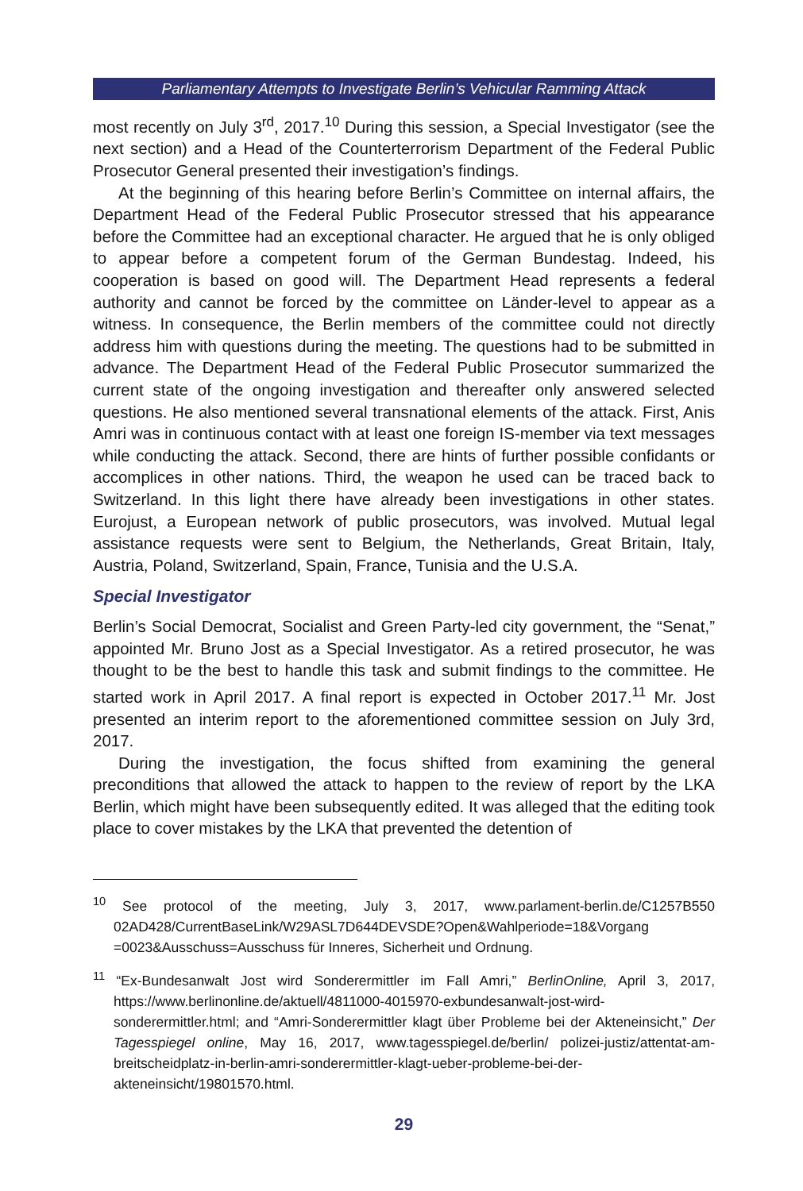Parliamentary Attempts to Investigate Berlin’s Vehicular Ramming Attack
most recently on July 3<sup>rd</sup>, 2017.<sup>10</sup> During this session, a Special Investigator (see the next section) and a Head of the Counterterrorism Department of the Federal Public Prosecutor General presented their investigation’s findings.
At the beginning of this hearing before Berlin’s Committee on internal affairs, the Department Head of the Federal Public Prosecutor stressed that his appearance before the Committee had an exceptional character. He argued that he is only obliged to appear before a competent forum of the German Bundestag. Indeed, his cooperation is based on good will. The Department Head represents a federal authority and cannot be forced by the committee on Länder-level to appear as a witness. In consequence, the Berlin members of the committee could not directly address him with questions during the meeting. The questions had to be submitted in advance. The Department Head of the Federal Public Prosecutor summarized the current state of the ongoing investigation and thereafter only answered selected questions. He also mentioned several transnational elements of the attack. First, Anis Amri was in continuous contact with at least one foreign IS-member via text messages while conducting the attack. Second, there are hints of further possible confidants or accomplices in other nations. Third, the weapon he used can be traced back to Switzerland. In this light there have already been investigations in other states. Eurojust, a European network of public prosecutors, was involved. Mutual legal assistance requests were sent to Belgium, the Netherlands, Great Britain, Italy, Austria, Poland, Switzerland, Spain, France, Tunisia and the U.S.A.
Special Investigator
Berlin’s Social Democrat, Socialist and Green Party-led city government, the “Senat,” appointed Mr. Bruno Jost as a Special Investigator. As a retired prosecutor, he was thought to be the best to handle this task and submit findings to the committee. He started work in April 2017. A final report is expected in October 2017.<sup>11</sup> Mr. Jost presented an interim report to the aforementioned committee session on July 3rd, 2017.
During the investigation, the focus shifted from examining the general preconditions that allowed the attack to happen to the review of report by the LKA Berlin, which might have been subsequently edited. It was alleged that the editing took place to cover mistakes by the LKA that prevented the detention of
<sup>10</sup> See protocol of the meeting, July 3, 2017, www.parlament-berlin.de/C1257B550 02AD428/CurrentBaseLink/W29ASL7D644DEVSDE?Open&Wahlperiode=18&Vorgang =0023&Ausschuss=Ausschuss für Inneres, Sicherheit und Ordnung.
<sup>11</sup> “Ex-Bundesanwalt Jost wird Sonderermittler im Fall Amri,” BerlinOnline, April 3, 2017, https://www.berlinonline.de/aktuell/4811000-4015970-exbundesanwalt-jost-wird-sonderermittler.html; and “Amri-Sonderermittler klagt über Probleme bei der Akteneinsicht,” Der Tagesspiegel online, May 16, 2017, www.tagesspiegel.de/berlin/ polizei-justiz/attentat-am-breitscheidplatz-in-berlin-amri-sonderermittler-klagt-ueber-probleme-bei-der-akteneinsicht/19801570.html.
29